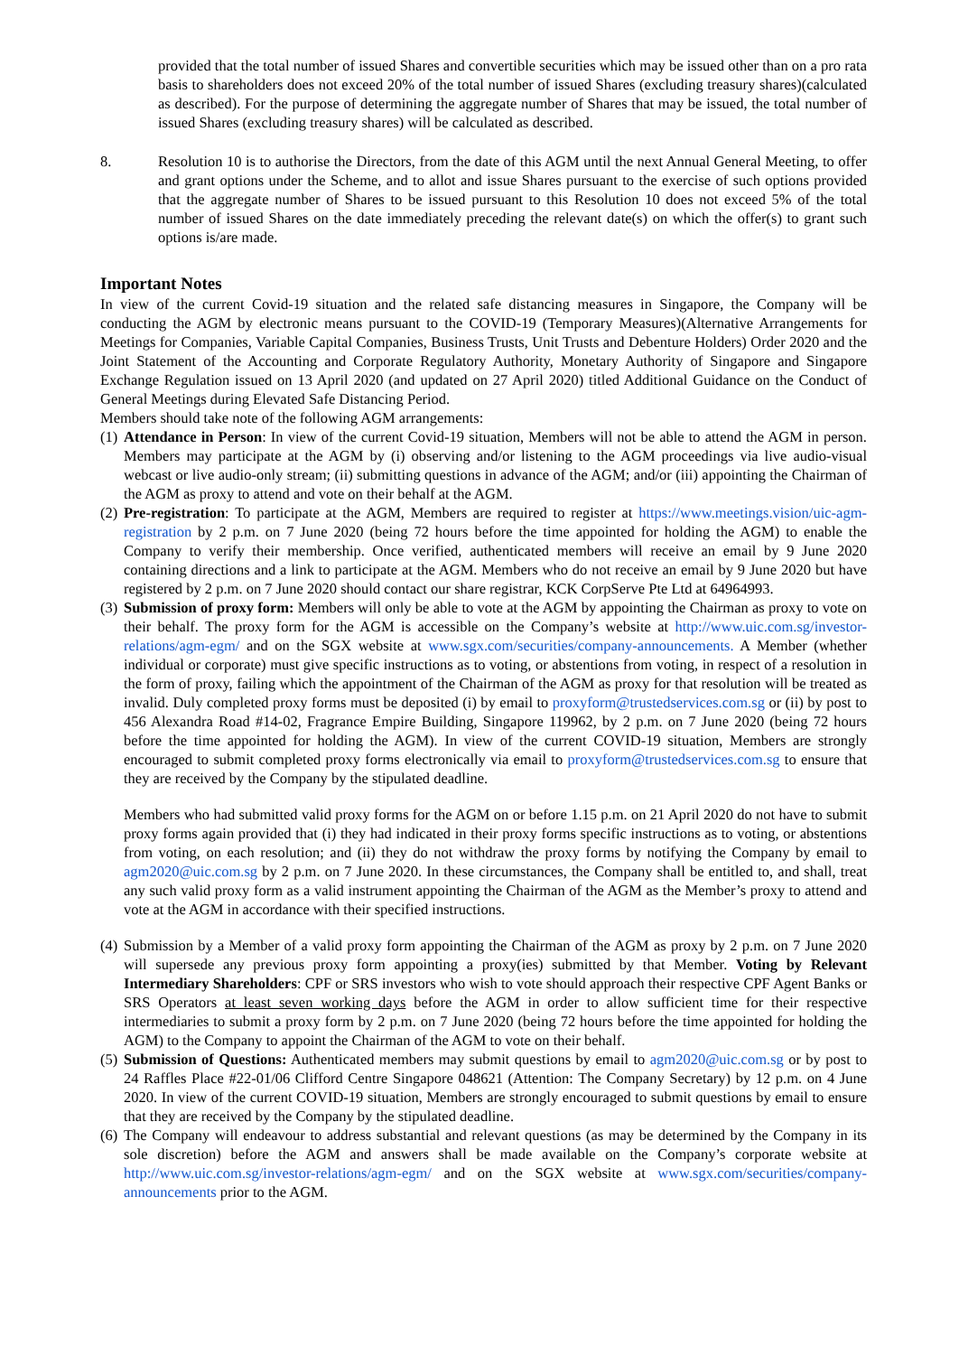provided that the total number of issued Shares and convertible securities which may be issued other than on a pro rata basis to shareholders does not exceed 20% of the total number of issued Shares (excluding treasury shares)(calculated as described). For the purpose of determining the aggregate number of Shares that may be issued, the total number of issued Shares (excluding treasury shares) will be calculated as described.
8. Resolution 10 is to authorise the Directors, from the date of this AGM until the next Annual General Meeting, to offer and grant options under the Scheme, and to allot and issue Shares pursuant to the exercise of such options provided that the aggregate number of Shares to be issued pursuant to this Resolution 10 does not exceed 5% of the total number of issued Shares on the date immediately preceding the relevant date(s) on which the offer(s) to grant such options is/are made.
Important Notes
In view of the current Covid-19 situation and the related safe distancing measures in Singapore, the Company will be conducting the AGM by electronic means pursuant to the COVID-19 (Temporary Measures)(Alternative Arrangements for Meetings for Companies, Variable Capital Companies, Business Trusts, Unit Trusts and Debenture Holders) Order 2020 and the Joint Statement of the Accounting and Corporate Regulatory Authority, Monetary Authority of Singapore and Singapore Exchange Regulation issued on 13 April 2020 (and updated on 27 April 2020) titled Additional Guidance on the Conduct of General Meetings during Elevated Safe Distancing Period.
Members should take note of the following AGM arrangements:
(1)
Attendance in Person: In view of the current Covid-19 situation, Members will not be able to attend the AGM in person. Members may participate at the AGM by (i) observing and/or listening to the AGM proceedings via live audio-visual webcast or live audio-only stream; (ii) submitting questions in advance of the AGM; and/or (iii) appointing the Chairman of the AGM as proxy to attend and vote on their behalf at the AGM.
(2)
Pre-registration: To participate at the AGM, Members are required to register at https://www.meetings.vision/uic-agm-registration by 2 p.m. on 7 June 2020 (being 72 hours before the time appointed for holding the AGM) to enable the Company to verify their membership. Once verified, authenticated members will receive an email by 9 June 2020 containing directions and a link to participate at the AGM. Members who do not receive an email by 9 June 2020 but have registered by 2 p.m. on 7 June 2020 should contact our share registrar, KCK CorpServe Pte Ltd at 64964993.
(3)
Submission of proxy form: Members will only be able to vote at the AGM by appointing the Chairman as proxy to vote on their behalf. The proxy form for the AGM is accessible on the Company’s website at http://www.uic.com.sg/investor-relations/agm-egm/ and on the SGX website at www.sgx.com/securities/company-announcements. A Member (whether individual or corporate) must give specific instructions as to voting, or abstentions from voting, in respect of a resolution in the form of proxy, failing which the appointment of the Chairman of the AGM as proxy for that resolution will be treated as invalid. Duly completed proxy forms must be deposited (i) by email to proxyform@trustedservices.com.sg or (ii) by post to 456 Alexandra Road #14-02, Fragrance Empire Building, Singapore 119962, by 2 p.m. on 7 June 2020 (being 72 hours before the time appointed for holding the AGM). In view of the current COVID-19 situation, Members are strongly encouraged to submit completed proxy forms electronically via email to proxyform@trustedservices.com.sg to ensure that they are received by the Company by the stipulated deadline.
Members who had submitted valid proxy forms for the AGM on or before 1.15 p.m. on 21 April 2020 do not have to submit proxy forms again provided that (i) they had indicated in their proxy forms specific instructions as to voting, or abstentions from voting, on each resolution; and (ii) they do not withdraw the proxy forms by notifying the Company by email to agm2020@uic.com.sg by 2 p.m. on 7 June 2020. In these circumstances, the Company shall be entitled to, and shall, treat any such valid proxy form as a valid instrument appointing the Chairman of the AGM as the Member’s proxy to attend and vote at the AGM in accordance with their specified instructions.
(4)
Submission by a Member of a valid proxy form appointing the Chairman of the AGM as proxy by 2 p.m. on 7 June 2020 will supersede any previous proxy form appointing a proxy(ies) submitted by that Member. Voting by Relevant Intermediary Shareholders: CPF or SRS investors who wish to vote should approach their respective CPF Agent Banks or SRS Operators at least seven working days before the AGM in order to allow sufficient time for their respective intermediaries to submit a proxy form by 2 p.m. on 7 June 2020 (being 72 hours before the time appointed for holding the AGM) to the Company to appoint the Chairman of the AGM to vote on their behalf.
(5)
Submission of Questions: Authenticated members may submit questions by email to agm2020@uic.com.sg or by post to 24 Raffles Place #22-01/06 Clifford Centre Singapore 048621 (Attention: The Company Secretary) by 12 p.m. on 4 June 2020. In view of the current COVID-19 situation, Members are strongly encouraged to submit questions by email to ensure that they are received by the Company by the stipulated deadline.
(6)
The Company will endeavour to address substantial and relevant questions (as may be determined by the Company in its sole discretion) before the AGM and answers shall be made available on the Company’s corporate website at http://www.uic.com.sg/investor-relations/agm-egm/ and on the SGX website at www.sgx.com/securities/company-announcements prior to the AGM.